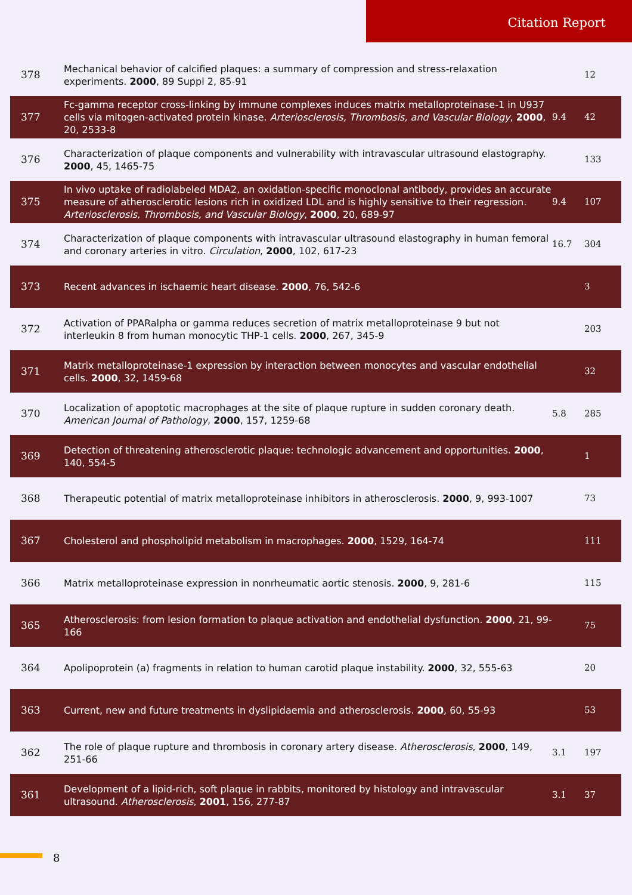Citation Report
| 378 | Mechanical behavior of calcified plaques: a summary of compression and stress-relaxation experiments. 2000 , 89 Suppl 2, 85-91 | | 12 |
| 377 | Fc-gamma receptor cross-linking by immune complexes induces matrix metalloproteinase-1 in U937 cells via mitogen-activated protein kinase. Arteriosclerosis, Thrombosis, and Vascular Biology , 2000 , 20, 2533-8 | 9.4 | 42 |
| 376 | Characterization of plaque components and vulnerability with intravascular ultrasound elastography. 2000 , 45, 1465-75 | | 133 |
| 375 | In vivo uptake of radiolabeled MDA2, an oxidation-specific monoclonal antibody, provides an accurate measure of atherosclerotic lesions rich in oxidized LDL and is highly sensitive to their regression. Arteriosclerosis, Thrombosis, and Vascular Biology , 2000 , 20, 689-97 | 9.4 | 107 |
| 374 | Characterization of plaque components with intravascular ultrasound elastography in human femoral and coronary arteries in vitro. Circulation , 2000 , 102, 617-23 | 16.7 | 304 |
| 373 | Recent advances in ischaemic heart disease. 2000 , 76, 542-6 | | 3 |
| 372 | Activation of PPARalpha or gamma reduces secretion of matrix metalloproteinase 9 but not interleukin 8 from human monocytic THP-1 cells. 2000 , 267, 345-9 | | 203 |
| 371 | Matrix metalloproteinase-1 expression by interaction between monocytes and vascular endothelial cells. 2000 , 32, 1459-68 | | 32 |
| 370 | Localization of apoptotic macrophages at the site of plaque rupture in sudden coronary death. American Journal of Pathology , 2000 , 157, 1259-68 | 5.8 | 285 |
| 369 | Detection of threatening atherosclerotic plaque: technologic advancement and opportunities. 2000 , 140, 554-5 | | 1 |
| 368 | Therapeutic potential of matrix metalloproteinase inhibitors in atherosclerosis. 2000 , 9, 993-1007 | | 73 |
| 367 | Cholesterol and phospholipid metabolism in macrophages. 2000 , 1529, 164-74 | | 111 |
| 366 | Matrix metalloproteinase expression in nonrheumatic aortic stenosis. 2000 , 9, 281-6 | | 115 |
| 365 | Atherosclerosis: from lesion formation to plaque activation and endothelial dysfunction. 2000 , 21, 99-166 | | 75 |
| 364 | Apolipoprotein (a) fragments in relation to human carotid plaque instability. 2000 , 32, 555-63 | | 20 |
| 363 | Current, new and future treatments in dyslipidaemia and atherosclerosis. 2000 , 60, 55-93 | | 53 |
| 362 | The role of plaque rupture and thrombosis in coronary artery disease. Atherosclerosis , 2000 , 149, 251-66 | 3.1 | 197 |
| 361 | Development of a lipid-rich, soft plaque in rabbits, monitored by histology and intravascular ultrasound. Atherosclerosis , 2001 , 156, 277-87 | 3.1 | 37 |
8